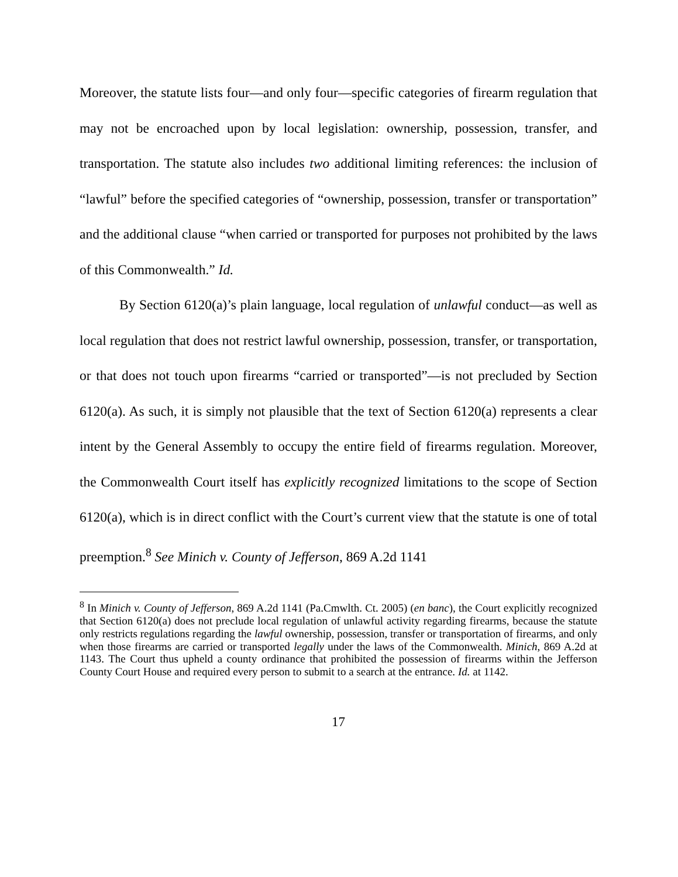Moreover, the statute lists four—and only four—specific categories of firearm regulation that may not be encroached upon by local legislation: ownership, possession, transfer, and transportation. The statute also includes two additional limiting references: the inclusion of “lawful” before the specified categories of “ownership, possession, transfer or transportation” and the additional clause “when carried or transported for purposes not prohibited by the laws of this Commonwealth.” Id.
By Section 6120(a)’s plain language, local regulation of unlawful conduct—as well as local regulation that does not restrict lawful ownership, possession, transfer, or transportation, or that does not touch upon firearms “carried or transported”—is not precluded by Section 6120(a). As such, it is simply not plausible that the text of Section 6120(a) represents a clear intent by the General Assembly to occupy the entire field of firearms regulation. Moreover, the Commonwealth Court itself has explicitly recognized limitations to the scope of Section 6120(a), which is in direct conflict with the Court’s current view that the statute is one of total preemption.<sup>8</sup> See Minich v. County of Jefferson, 869 A.2d 1141
<sup>8</sup> In Minich v. County of Jefferson, 869 A.2d 1141 (Pa.Cmwlth. Ct. 2005) (en banc), the Court explicitly recognized that Section 6120(a) does not preclude local regulation of unlawful activity regarding firearms, because the statute only restricts regulations regarding the lawful ownership, possession, transfer or transportation of firearms, and only when those firearms are carried or transported legally under the laws of the Commonwealth. Minich, 869 A.2d at 1143. The Court thus upheld a county ordinance that prohibited the possession of firearms within the Jefferson County Court House and required every person to submit to a search at the entrance. Id. at 1142.
17